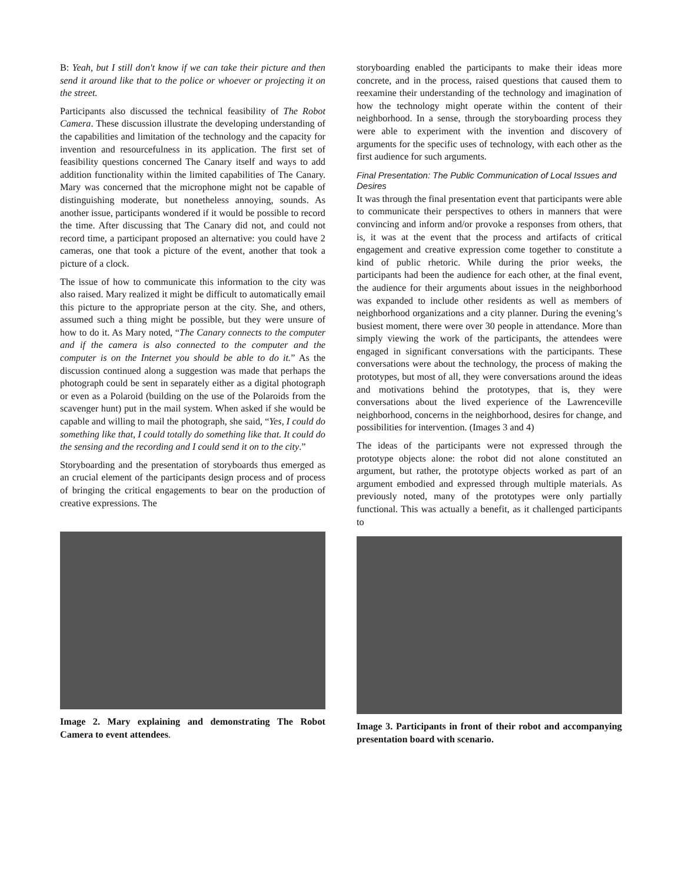B: Yeah, but I still don't know if we can take their picture and then send it around like that to the police or whoever or projecting it on the street.
Participants also discussed the technical feasibility of The Robot Camera. These discussion illustrate the developing understanding of the capabilities and limitation of the technology and the capacity for invention and resourcefulness in its application. The first set of feasibility questions concerned The Canary itself and ways to add addition functionality within the limited capabilities of The Canary. Mary was concerned that the microphone might not be capable of distinguishing moderate, but nonetheless annoying, sounds. As another issue, participants wondered if it would be possible to record the time. After discussing that The Canary did not, and could not record time, a participant proposed an alternative: you could have 2 cameras, one that took a picture of the event, another that took a picture of a clock.
The issue of how to communicate this information to the city was also raised. Mary realized it might be difficult to automatically email this picture to the appropriate person at the city. She, and others, assumed such a thing might be possible, but they were unsure of how to do it. As Mary noted, “The Canary connects to the computer and if the camera is also connected to the computer and the computer is on the Internet you should be able to do it.” As the discussion continued along a suggestion was made that perhaps the photograph could be sent in separately either as a digital photograph or even as a Polaroid (building on the use of the Polaroids from the scavenger hunt) put in the mail system. When asked if she would be capable and willing to mail the photograph, she said, “Yes, I could do something like that, I could totally do something like that. It could do the sensing and the recording and I could send it on to the city.”
Storyboarding and the presentation of storyboards thus emerged as an crucial element of the participants design process and of process of bringing the critical engagements to bear on the production of creative expressions. The
Image 2. Mary explaining and demonstrating The Robot Camera to event attendees.
storyboarding enabled the participants to make their ideas more concrete, and in the process, raised questions that caused them to reexamine their understanding of the technology and imagination of how the technology might operate within the content of their neighborhood. In a sense, through the storyboarding process they were able to experiment with the invention and discovery of arguments for the specific uses of technology, with each other as the first audience for such arguments.
Final Presentation: The Public Communication of Local Issues and Desires
It was through the final presentation event that participants were able to communicate their perspectives to others in manners that were convincing and inform and/or provoke a responses from others, that is, it was at the event that the process and artifacts of critical engagement and creative expression come together to constitute a kind of public rhetoric. While during the prior weeks, the participants had been the audience for each other, at the final event, the audience for their arguments about issues in the neighborhood was expanded to include other residents as well as members of neighborhood organizations and a city planner. During the evening’s busiest moment, there were over 30 people in attendance. More than simply viewing the work of the participants, the attendees were engaged in significant conversations with the participants. These conversations were about the technology, the process of making the prototypes, but most of all, they were conversations around the ideas and motivations behind the prototypes, that is, they were conversations about the lived experience of the Lawrenceville neighborhood, concerns in the neighborhood, desires for change, and possibilities for intervention. (Images 3 and 4)
The ideas of the participants were not expressed through the prototype objects alone: the robot did not alone constituted an argument, but rather, the prototype objects worked as part of an argument embodied and expressed through multiple materials. As previously noted, many of the prototypes were only partially functional. This was actually a benefit, as it challenged participants to
Image 3. Participants in front of their robot and accompanying presentation board with scenario.